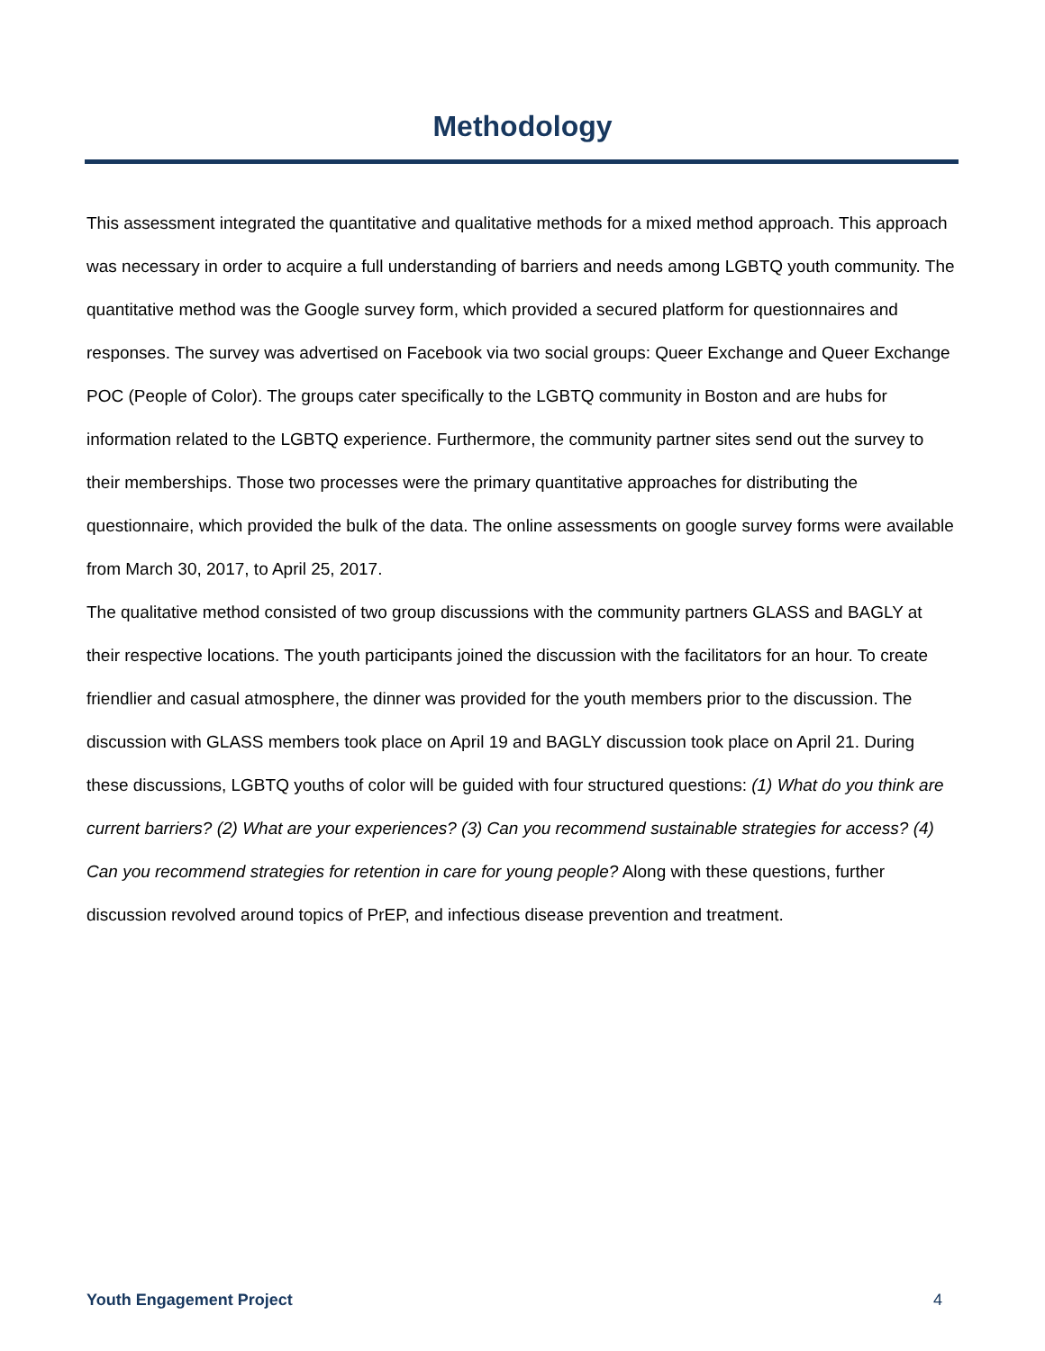Methodology
This assessment integrated the quantitative and qualitative methods for a mixed method approach. This approach was necessary in order to acquire a full understanding of barriers and needs among LGBTQ youth community. The quantitative method was the Google survey form, which provided a secured platform for questionnaires and responses. The survey was advertised on Facebook via two social groups: Queer Exchange and Queer Exchange POC (People of Color). The groups cater specifically to the LGBTQ community in Boston and are hubs for information related to the LGBTQ experience. Furthermore, the community partner sites send out the survey to their memberships. Those two processes were the primary quantitative approaches for distributing the questionnaire, which provided the bulk of the data. The online assessments on google survey forms were available from March 30, 2017, to April 25, 2017.
The qualitative method consisted of two group discussions with the community partners GLASS and BAGLY at their respective locations. The youth participants joined the discussion with the facilitators for an hour. To create friendlier and casual atmosphere, the dinner was provided for the youth members prior to the discussion. The discussion with GLASS members took place on April 19 and BAGLY discussion took place on April 21. During these discussions, LGBTQ youths of color will be guided with four structured questions: (1) What do you think are current barriers? (2) What are your experiences? (3) Can you recommend sustainable strategies for access? (4) Can you recommend strategies for retention in care for young people? Along with these questions, further discussion revolved around topics of PrEP, and infectious disease prevention and treatment.
Youth Engagement Project 4